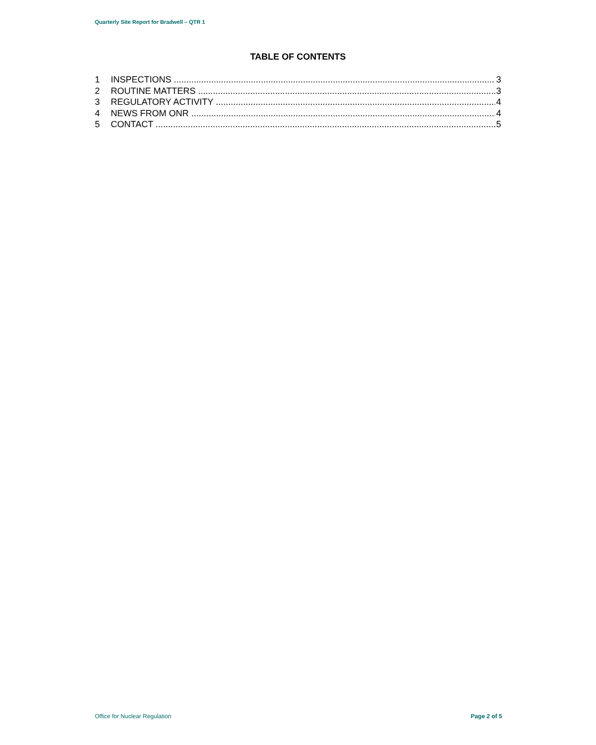Quarterly Site Report for Bradwell – QTR 1
TABLE OF CONTENTS
1 INSPECTIONS 3
2 ROUTINE MATTERS 3
3 REGULATORY ACTIVITY 4
4 NEWS FROM ONR 4
5 CONTACT 5
Office for Nuclear Regulation Page 2 of 5